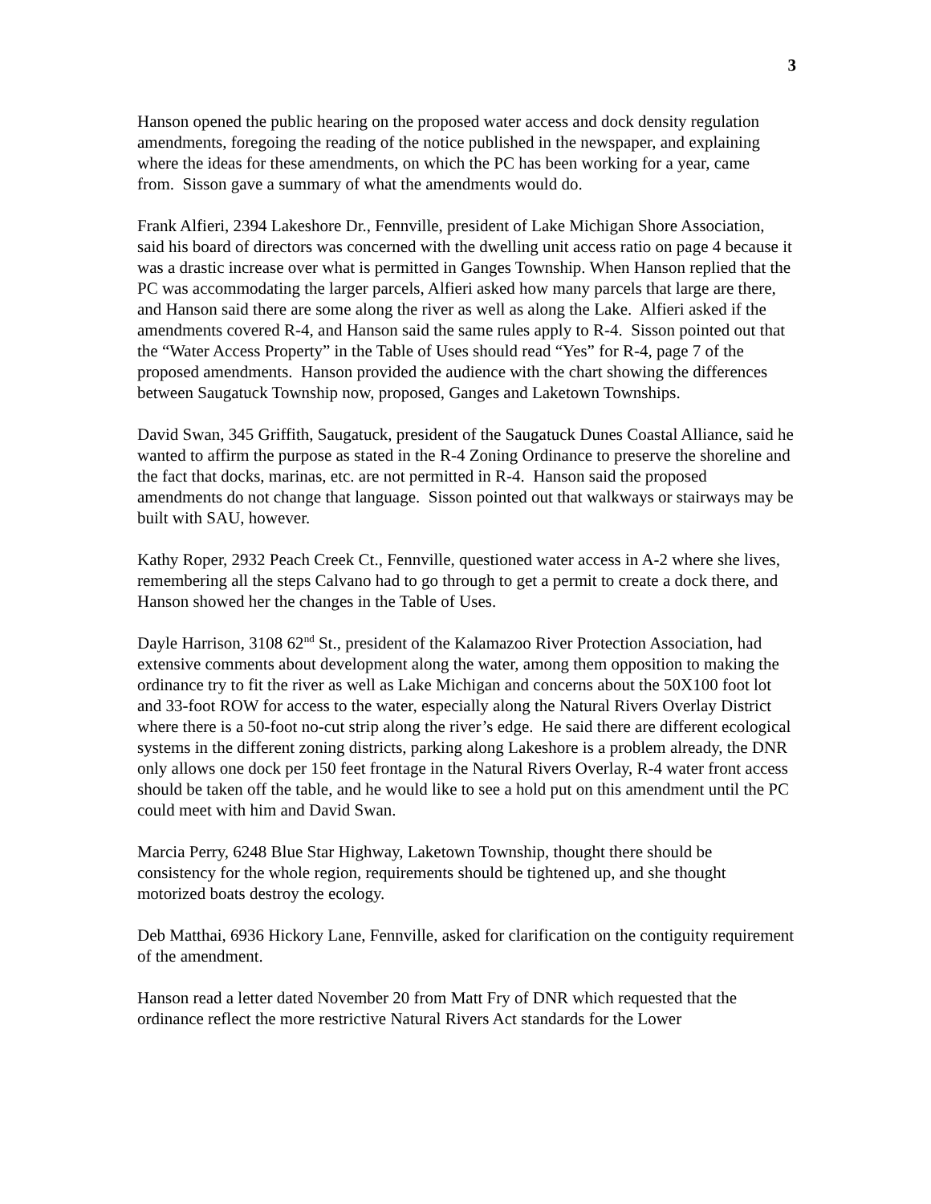3
Hanson opened the public hearing on the proposed water access and dock density regulation amendments, foregoing the reading of the notice published in the newspaper, and explaining where the ideas for these amendments, on which the PC has been working for a year, came from. Sisson gave a summary of what the amendments would do.
Frank Alfieri, 2394 Lakeshore Dr., Fennville, president of Lake Michigan Shore Association, said his board of directors was concerned with the dwelling unit access ratio on page 4 because it was a drastic increase over what is permitted in Ganges Township. When Hanson replied that the PC was accommodating the larger parcels, Alfieri asked how many parcels that large are there, and Hanson said there are some along the river as well as along the Lake. Alfieri asked if the amendments covered R-4, and Hanson said the same rules apply to R-4. Sisson pointed out that the “Water Access Property” in the Table of Uses should read “Yes” for R-4, page 7 of the proposed amendments. Hanson provided the audience with the chart showing the differences between Saugatuck Township now, proposed, Ganges and Laketown Townships.
David Swan, 345 Griffith, Saugatuck, president of the Saugatuck Dunes Coastal Alliance, said he wanted to affirm the purpose as stated in the R-4 Zoning Ordinance to preserve the shoreline and the fact that docks, marinas, etc. are not permitted in R-4. Hanson said the proposed amendments do not change that language. Sisson pointed out that walkways or stairways may be built with SAU, however.
Kathy Roper, 2932 Peach Creek Ct., Fennville, questioned water access in A-2 where she lives, remembering all the steps Calvano had to go through to get a permit to create a dock there, and Hanson showed her the changes in the Table of Uses.
Dayle Harrison, 3108 62<sup>nd</sup> St., president of the Kalamazoo River Protection Association, had extensive comments about development along the water, among them opposition to making the ordinance try to fit the river as well as Lake Michigan and concerns about the 50X100 foot lot and 33-foot ROW for access to the water, especially along the Natural Rivers Overlay District where there is a 50-foot no-cut strip along the river’s edge. He said there are different ecological systems in the different zoning districts, parking along Lakeshore is a problem already, the DNR only allows one dock per 150 feet frontage in the Natural Rivers Overlay, R-4 water front access should be taken off the table, and he would like to see a hold put on this amendment until the PC could meet with him and David Swan.
Marcia Perry, 6248 Blue Star Highway, Laketown Township, thought there should be consistency for the whole region, requirements should be tightened up, and she thought motorized boats destroy the ecology.
Deb Matthai, 6936 Hickory Lane, Fennville, asked for clarification on the contiguity requirement of the amendment.
Hanson read a letter dated November 20 from Matt Fry of DNR which requested that the ordinance reflect the more restrictive Natural Rivers Act standards for the Lower